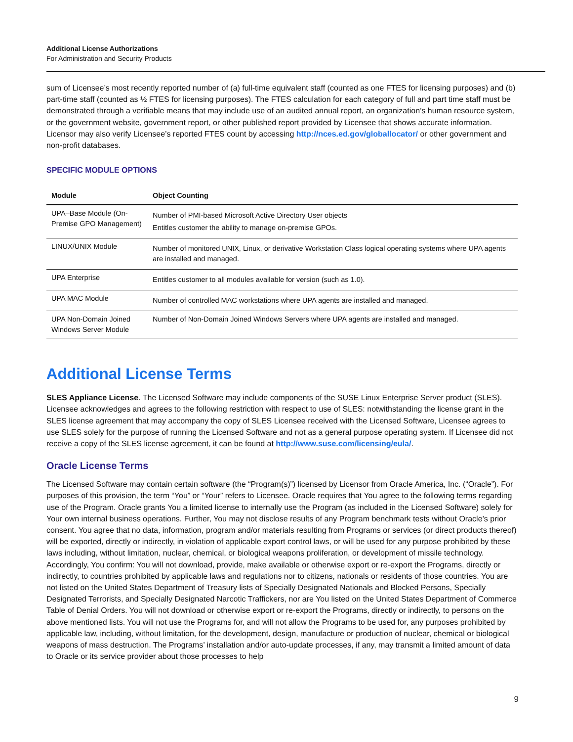Additional License Authorizations
For Administration and Security Products
sum of Licensee’s most recently reported number of (a) full-time equivalent staff (counted as one FTES for licensing purposes) and (b) part-time staff (counted as ½ FTES for licensing purposes). The FTES calculation for each category of full and part time staff must be demonstrated through a verifiable means that may include use of an audited annual report, an organization’s human resource system, or the government website, government report, or other published report provided by Licensee that shows accurate information. Licensor may also verify Licensee’s reported FTES count by accessing http://nces.ed.gov/globallocator/ or other government and non-profit databases.
SPECIFIC MODULE OPTIONS
| Module | Object Counting |
| --- | --- |
| UPA–Base Module (On-Premise GPO Management) | Number of PMI-based Microsoft Active Directory User objects Entitles customer the ability to manage on-premise GPOs. |
| LINUX/UNIX Module | Number of monitored UNIX, Linux, or derivative Workstation Class logical operating systems where UPA agents are installed and managed. |
| UPA Enterprise | Entitles customer to all modules available for version (such as 1.0). |
| UPA MAC Module | Number of controlled MAC workstations where UPA agents are installed and managed. |
| UPA Non-Domain Joined Windows Server Module | Number of Non-Domain Joined Windows Servers where UPA agents are installed and managed. |
Additional License Terms
SLES Appliance License. The Licensed Software may include components of the SUSE Linux Enterprise Server product (SLES). Licensee acknowledges and agrees to the following restriction with respect to use of SLES: notwithstanding the license grant in the SLES license agreement that may accompany the copy of SLES Licensee received with the Licensed Software, Licensee agrees to use SLES solely for the purpose of running the Licensed Software and not as a general purpose operating system. If Licensee did not receive a copy of the SLES license agreement, it can be found at http://www.suse.com/licensing/eula/.
Oracle License Terms
The Licensed Software may contain certain software (the “Program(s)”) licensed by Licensor from Oracle America, Inc. (“Oracle”). For purposes of this provision, the term “You” or “Your” refers to Licensee. Oracle requires that You agree to the following terms regarding use of the Program. Oracle grants You a limited license to internally use the Program (as included in the Licensed Software) solely for Your own internal business operations. Further, You may not disclose results of any Program benchmark tests without Oracle’s prior consent. You agree that no data, information, program and/or materials resulting from Programs or services (or direct products thereof) will be exported, directly or indirectly, in violation of applicable export control laws, or will be used for any purpose prohibited by these laws including, without limitation, nuclear, chemical, or biological weapons proliferation, or development of missile technology. Accordingly, You confirm: You will not download, provide, make available or otherwise export or re-export the Programs, directly or indirectly, to countries prohibited by applicable laws and regulations nor to citizens, nationals or residents of those countries. You are not listed on the United States Department of Treasury lists of Specially Designated Nationals and Blocked Persons, Specially Designated Terrorists, and Specially Designated Narcotic Traffickers, nor are You listed on the United States Department of Commerce Table of Denial Orders. You will not download or otherwise export or re-export the Programs, directly or indirectly, to persons on the above mentioned lists. You will not use the Programs for, and will not allow the Programs to be used for, any purposes prohibited by applicable law, including, without limitation, for the development, design, manufacture or production of nuclear, chemical or biological weapons of mass destruction. The Programs’ installation and/or auto-update processes, if any, may transmit a limited amount of data to Oracle or its service provider about those processes to help
9